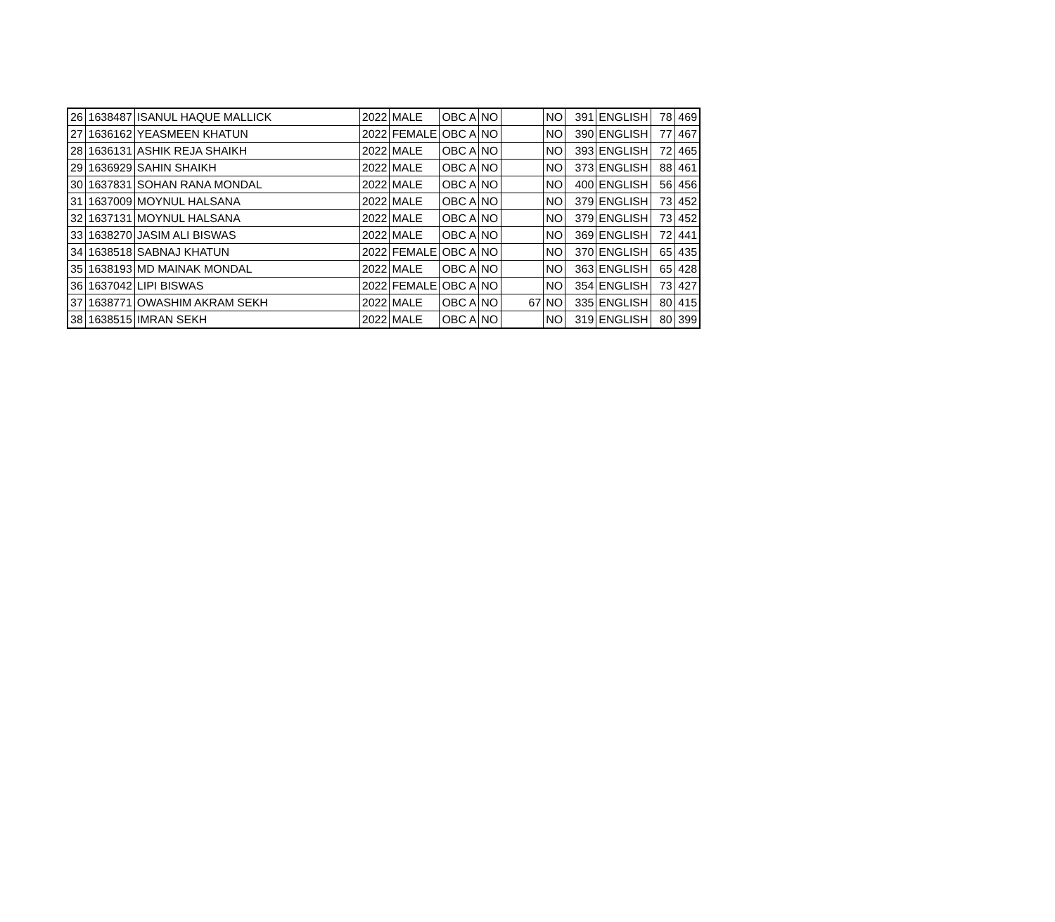| 26 | 1638487 | ISANUL HAQUE MALLICK | 2022 | MALE | OBC A | NO | | NO | 391 | ENGLISH | 78 | 469 |
| 27 | 1636162 | YEASMEEN KHATUN | 2022 | FEMALE | OBC A | NO | | NO | 390 | ENGLISH | 77 | 467 |
| 28 | 1636131 | ASHIK REJA SHAIKH | 2022 | MALE | OBC A | NO | | NO | 393 | ENGLISH | 72 | 465 |
| 29 | 1636929 | SAHIN SHAIKH | 2022 | MALE | OBC A | NO | | NO | 373 | ENGLISH | 88 | 461 |
| 30 | 1637831 | SOHAN RANA MONDAL | 2022 | MALE | OBC A | NO | | NO | 400 | ENGLISH | 56 | 456 |
| 31 | 1637009 | MOYNUL HALSANA | 2022 | MALE | OBC A | NO | | NO | 379 | ENGLISH | 73 | 452 |
| 32 | 1637131 | MOYNUL HALSANA | 2022 | MALE | OBC A | NO | | NO | 379 | ENGLISH | 73 | 452 |
| 33 | 1638270 | JASIM ALI BISWAS | 2022 | MALE | OBC A | NO | | NO | 369 | ENGLISH | 72 | 441 |
| 34 | 1638518 | SABNAJ KHATUN | 2022 | FEMALE | OBC A | NO | | NO | 370 | ENGLISH | 65 | 435 |
| 35 | 1638193 | MD MAINAK MONDAL | 2022 | MALE | OBC A | NO | | NO | 363 | ENGLISH | 65 | 428 |
| 36 | 1637042 | LIPI BISWAS | 2022 | FEMALE | OBC A | NO | | NO | 354 | ENGLISH | 73 | 427 |
| 37 | 1638771 | OWASHIM AKRAM SEKH | 2022 | MALE | OBC A | NO | 67 | NO | 335 | ENGLISH | 80 | 415 |
| 38 | 1638515 | IMRAN SEKH | 2022 | MALE | OBC A | NO | | NO | 319 | ENGLISH | 80 | 399 |